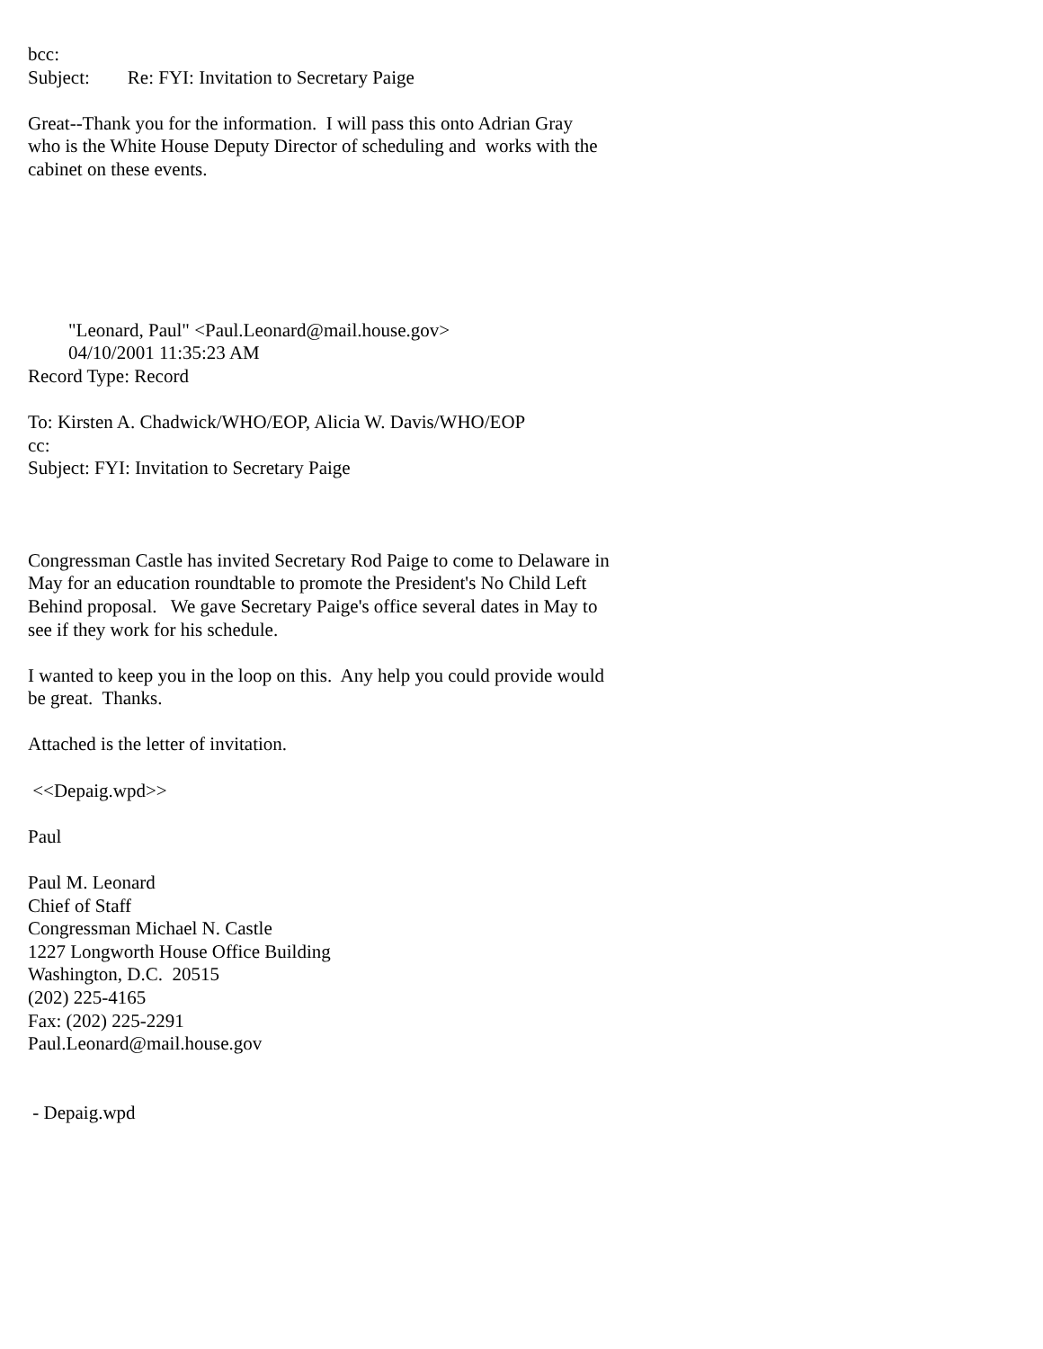bcc:
Subject: Re: FYI: Invitation to Secretary Paige
Great--Thank you for the information. I will pass this onto Adrian Gray
who is the White House Deputy Director of scheduling and works with the
cabinet on these events.
"Leonard, Paul" <Paul.Leonard@mail.house.gov>
04/10/2001 11:35:23 AM
Record Type: Record
To: Kirsten A. Chadwick/WHO/EOP, Alicia W. Davis/WHO/EOP
cc:
Subject: FYI: Invitation to Secretary Paige
Congressman Castle has invited Secretary Rod Paige to come to Delaware in
May for an education roundtable to promote the President's No Child Left
Behind proposal. We gave Secretary Paige's office several dates in May to
see if they work for his schedule.
I wanted to keep you in the loop on this. Any help you could provide would
be great. Thanks.
Attached is the letter of invitation.
<<Depaig.wpd>>
Paul
Paul M. Leonard
Chief of Staff
Congressman Michael N. Castle
1227 Longworth House Office Building
Washington, D.C. 20515
(202) 225-4165
Fax: (202) 225-2291
Paul.Leonard@mail.house.gov
- Depaig.wpd